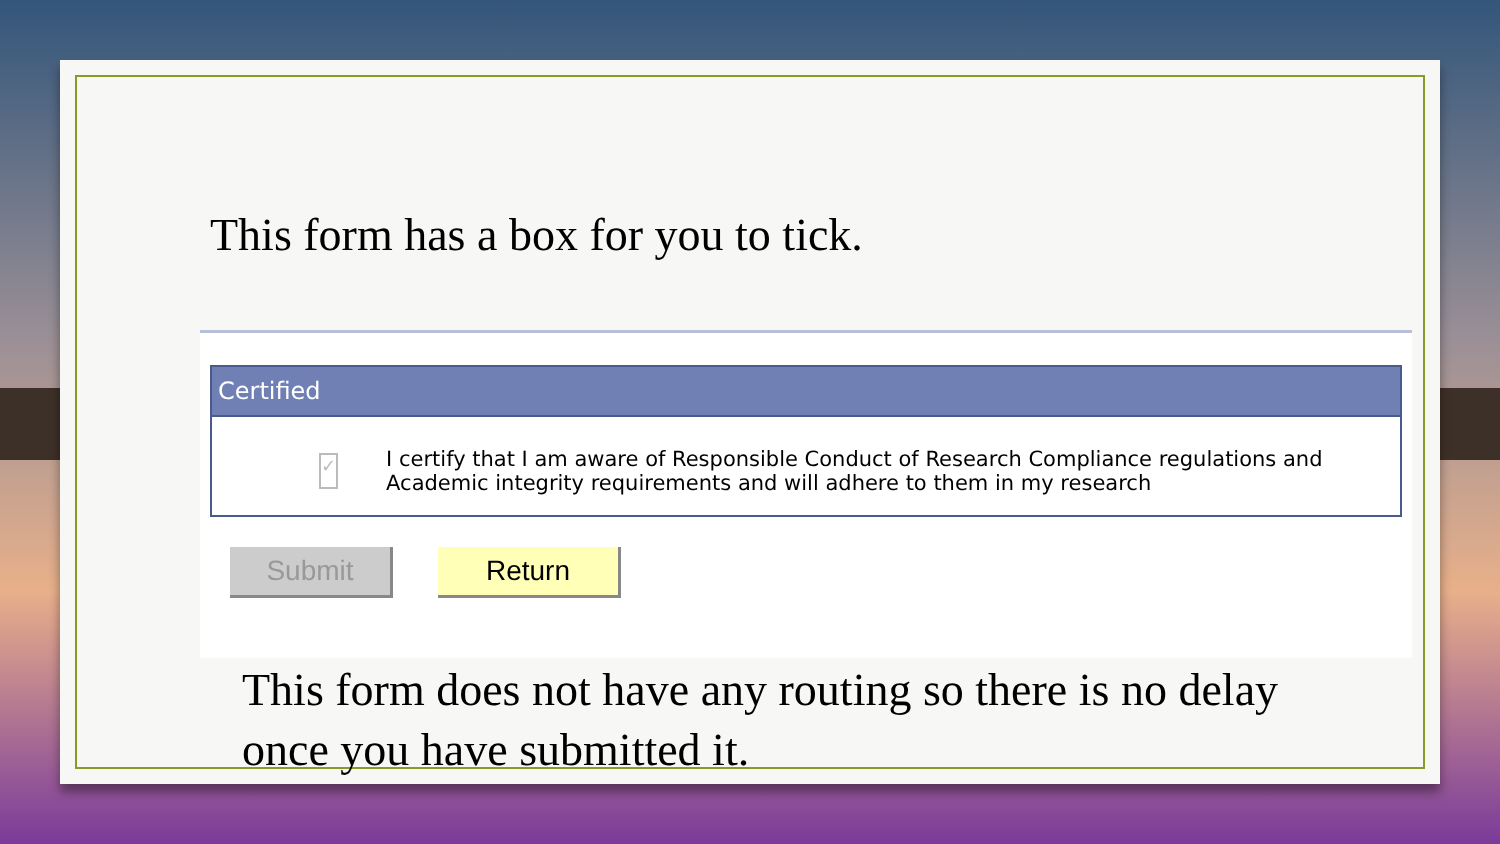This form has a box for you to tick.
Certified
✓
I certify that I am aware of Responsible Conduct of Research Compliance regulations and Academic integrity requirements and will adhere to them in my research
Submit Return
This form does not have any routing so there is no delay once you have submitted it.